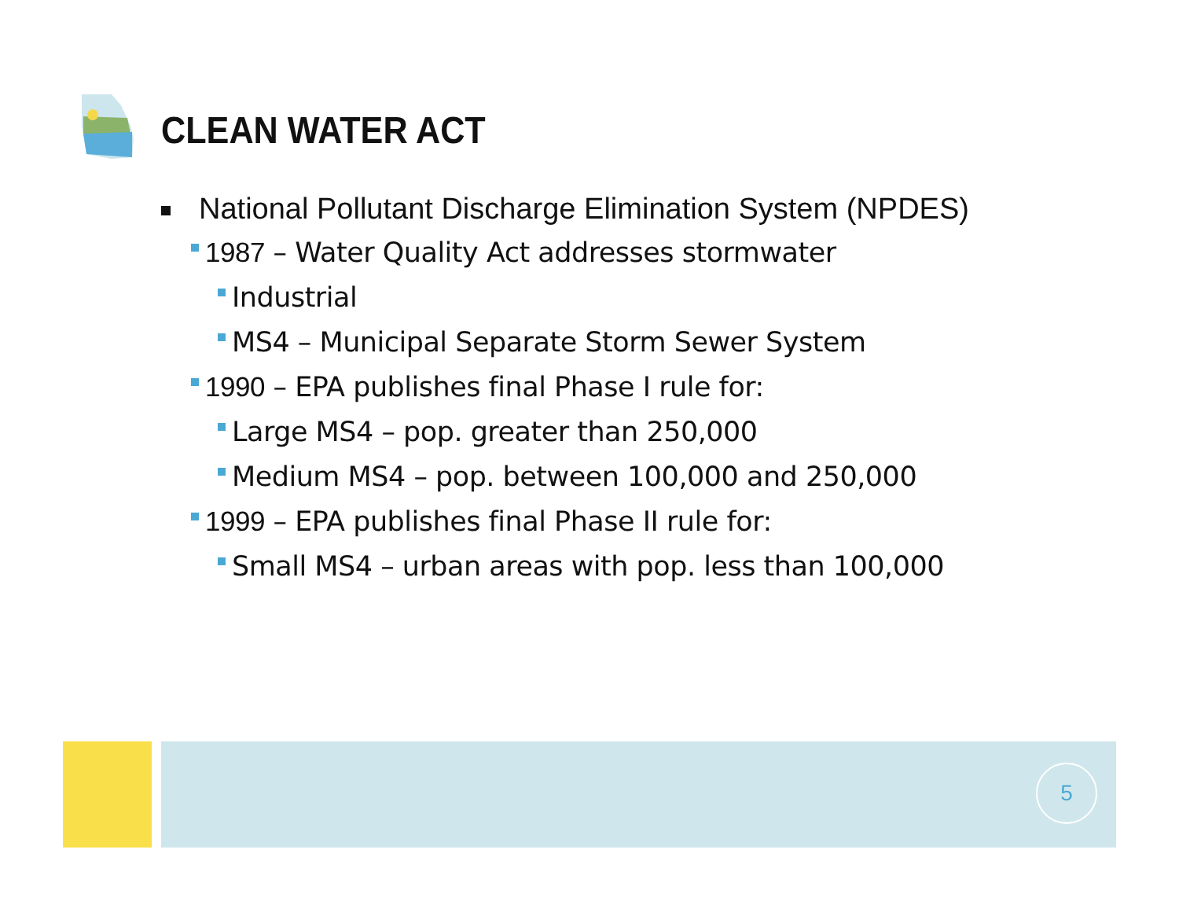CLEAN WATER ACT
National Pollutant Discharge Elimination System (NPDES)
1987 – Water Quality Act addresses stormwater
Industrial
MS4 – Municipal Separate Storm Sewer System
1990 – EPA publishes final Phase I rule for:
Large MS4 – pop. greater than 250,000
Medium MS4 – pop. between 100,000 and 250,000
1999 – EPA publishes final Phase II rule for:
Small MS4 – urban areas with pop. less than 100,000
5